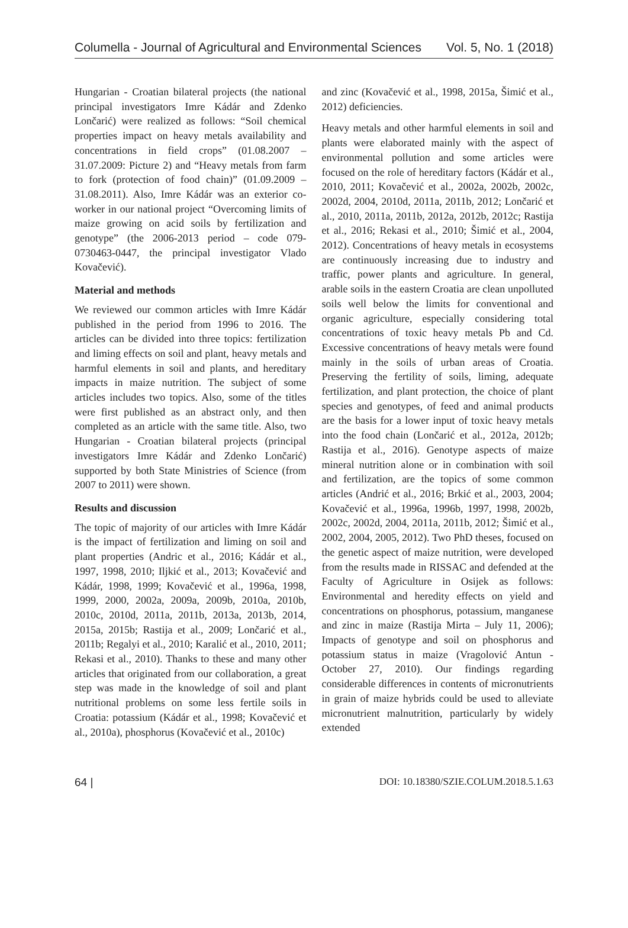Columella - Journal of Agricultural and Environmental Sciences Vol. 5, No. 1 (2018)
Hungarian - Croatian bilateral projects (the national principal investigators Imre Kádár and Zdenko Lončarić) were realized as follows: “Soil chemical properties impact on heavy metals availability and concentrations in field crops” (01.08.2007 – 31.07.2009: Picture 2) and “Heavy metals from farm to fork (protection of food chain)” (01.09.2009 – 31.08.2011). Also, Imre Kádár was an exterior co-worker in our national project “Overcoming limits of maize growing on acid soils by fertilization and genotype” (the 2006-2013 period – code 079-0730463-0447, the principal investigator Vlado Kovačević).
Material and methods
We reviewed our common articles with Imre Kádár published in the period from 1996 to 2016. The articles can be divided into three topics: fertilization and liming effects on soil and plant, heavy metals and harmful elements in soil and plants, and hereditary impacts in maize nutrition. The subject of some articles includes two topics. Also, some of the titles were first published as an abstract only, and then completed as an article with the same title. Also, two Hungarian - Croatian bilateral projects (principal investigators Imre Kádár and Zdenko Lončarić) supported by both State Ministries of Science (from 2007 to 2011) were shown.
Results and discussion
The topic of majority of our articles with Imre Kádár is the impact of fertilization and liming on soil and plant properties (Andric et al., 2016; Kádár et al., 1997, 1998, 2010; Iljkić et al., 2013; Kovačević and Kádár, 1998, 1999; Kovačević et al., 1996a, 1998, 1999, 2000, 2002a, 2009a, 2009b, 2010a, 2010b, 2010c, 2010d, 2011a, 2011b, 2013a, 2013b, 2014, 2015a, 2015b; Rastija et al., 2009; Lončarić et al., 2011b; Regalyi et al., 2010; Karalić et al., 2010, 2011; Rekasi et al., 2010). Thanks to these and many other articles that originated from our collaboration, a great step was made in the knowledge of soil and plant nutritional problems on some less fertile soils in Croatia: potassium (Kádár et al., 1998; Kovačević et al., 2010a), phosphorus (Kovačević et al., 2010c)
and zinc (Kovačević et al., 1998, 2015a, Šimić et al., 2012) deficiencies.
Heavy metals and other harmful elements in soil and plants were elaborated mainly with the aspect of environmental pollution and some articles were focused on the role of hereditary factors (Kádár et al., 2010, 2011; Kovačević et al., 2002a, 2002b, 2002c, 2002d, 2004, 2010d, 2011a, 2011b, 2012; Lončarić et al., 2010, 2011a, 2011b, 2012a, 2012b, 2012c; Rastija et al., 2016; Rekasi et al., 2010; Šimić et al., 2004, 2012). Concentrations of heavy metals in ecosystems are continuously increasing due to industry and traffic, power plants and agriculture. In general, arable soils in the eastern Croatia are clean unpolluted soils well below the limits for conventional and organic agriculture, especially considering total concentrations of toxic heavy metals Pb and Cd. Excessive concentrations of heavy metals were found mainly in the soils of urban areas of Croatia. Preserving the fertility of soils, liming, adequate fertilization, and plant protection, the choice of plant species and genotypes, of feed and animal products are the basis for a lower input of toxic heavy metals into the food chain (Lončarić et al., 2012a, 2012b; Rastija et al., 2016). Genotype aspects of maize mineral nutrition alone or in combination with soil and fertilization, are the topics of some common articles (Andrić et al., 2016; Brkić et al., 2003, 2004; Kovačević et al., 1996a, 1996b, 1997, 1998, 2002b, 2002c, 2002d, 2004, 2011a, 2011b, 2012; Šimić et al., 2002, 2004, 2005, 2012). Two PhD theses, focused on the genetic aspect of maize nutrition, were developed from the results made in RISSAC and defended at the Faculty of Agriculture in Osijek as follows: Environmental and heredity effects on yield and concentrations on phosphorus, potassium, manganese and zinc in maize (Rastija Mirta – July 11, 2006); Impacts of genotype and soil on phosphorus and potassium status in maize (Vragolović Antun - October 27, 2010). Our findings regarding considerable differences in contents of micronutrients in grain of maize hybrids could be used to alleviate micronutrient malnutrition, particularly by widely extended
64 | DOI: 10.18380/SZIE.COLUM.2018.5.1.63